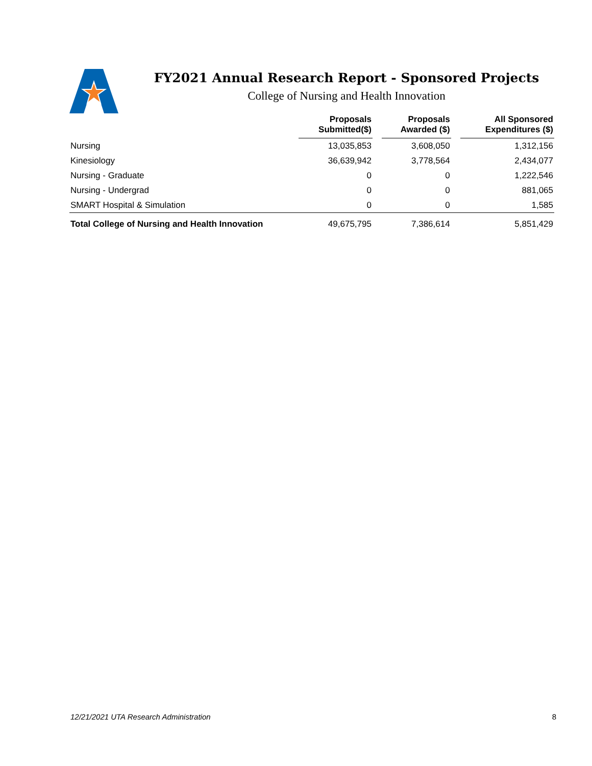FY2021 Annual Research Report - Sponsored Projects
College of Nursing and Health Innovation
| | Proposals Submitted($) | | Proposals Awarded ($) | | All Sponsored Expenditures ($) |
| --- | --- | --- | --- | --- | --- |
| Nursing | 13,035,853 | | 3,608,050 | | 1,312,156 |
| Kinesiology | 36,639,942 | | 3,778,564 | | 2,434,077 |
| Nursing - Graduate | 0 | | 0 | | 1,222,546 |
| Nursing - Undergrad | 0 | | 0 | | 881,065 |
| SMART Hospital & Simulation | 0 | | 0 | | 1,585 |
| Total College of Nursing and Health Innovation | 49,675,795 | | 7,386,614 | | 5,851,429 |
12/21/2021 UTA Research Administration 8